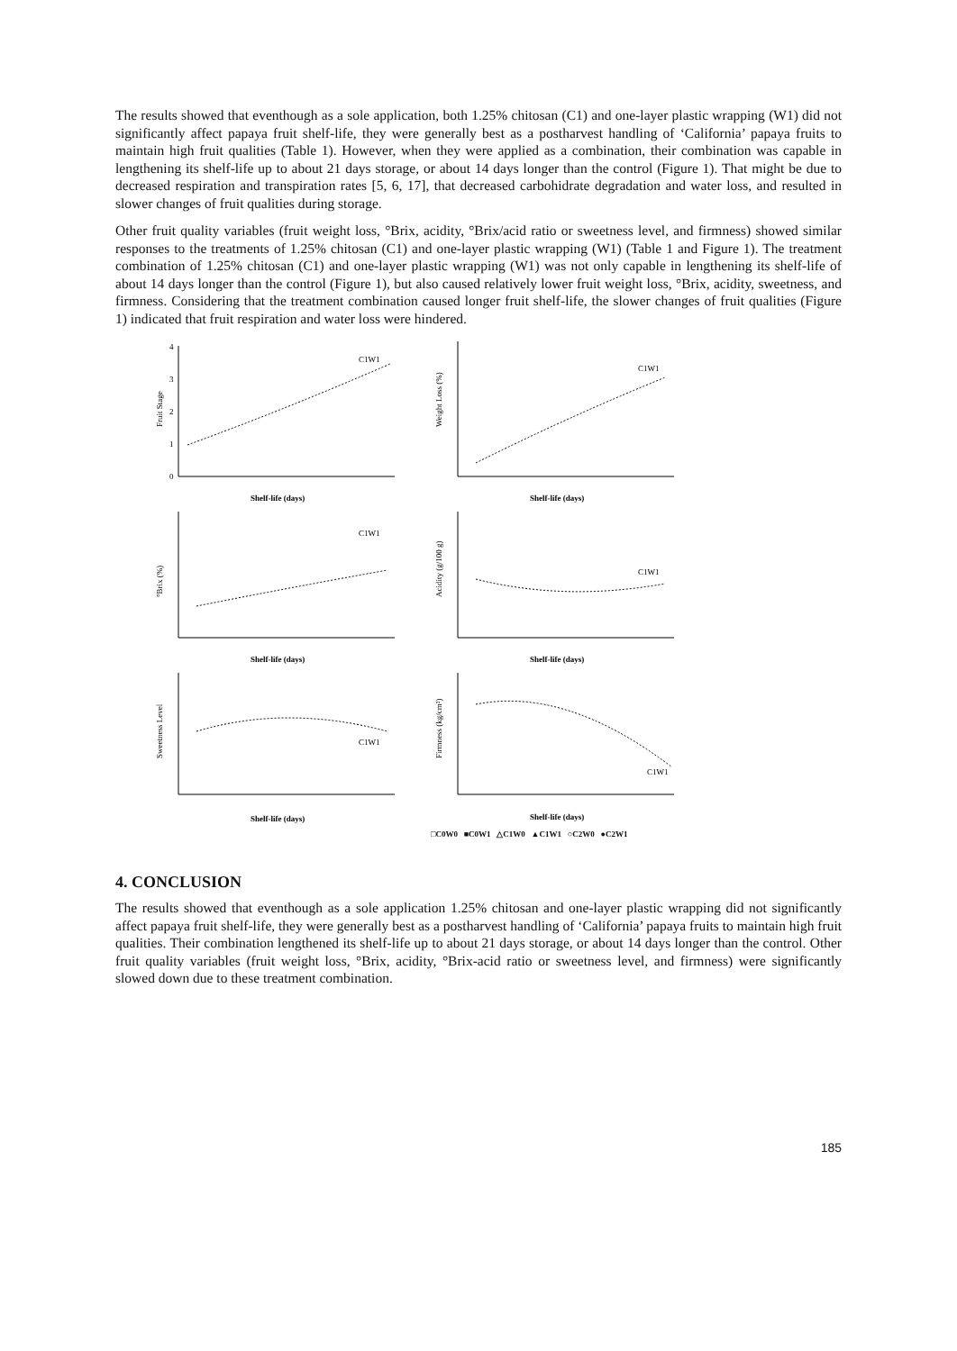The results showed that eventhough as a sole application, both 1.25% chitosan (C1) and one-layer plastic wrapping (W1) did not significantly affect papaya fruit shelf-life, they were generally best as a postharvest handling of ‘California’ papaya fruits to maintain high fruit qualities (Table 1). However, when they were applied as a combination, their combination was capable in lengthening its shelf-life up to about 21 days storage, or about 14 days longer than the control (Figure 1). That might be due to decreased respiration and transpiration rates [5, 6, 17], that decreased carbohidrate degradation and water loss, and resulted in slower changes of fruit qualities during storage.
Other fruit quality variables (fruit weight loss, °Brix, acidity, °Brix/acid ratio or sweetness level, and firmness) showed similar responses to the treatments of 1.25% chitosan (C1) and one-layer plastic wrapping (W1) (Table 1 and Figure 1). The treatment combination of 1.25% chitosan (C1) and one-layer plastic wrapping (W1) was not only capable in lengthening its shelf-life of about 14 days longer than the control (Figure 1), but also caused relatively lower fruit weight loss, °Brix, acidity, sweetness, and firmness. Considering that the treatment combination caused longer fruit shelf-life, the slower changes of fruit qualities (Figure 1) indicated that fruit respiration and water loss were hindered.
Fruit Stage
4
3
2
1
0
C1W1
Shelf-life (days)
Weight Loss (%)
C1W1
Shelf-life (days)
°Brix (%)
C1W1
Shelf-life (days)
Acidity (g/100 g)
C1W1
Shelf-life (days)
Sweetness Level
C1W1
Shelf-life (days)
Firmness (kg/cm²)
C1W1
Shelf-life (days)
□C0W0 ■C0W1 △C1W0 ▲C1W1 ○C2W0 ●C2W1
4. CONCLUSION
The results showed that eventhough as a sole application 1.25% chitosan and one-layer plastic wrapping did not significantly affect papaya fruit shelf-life, they were generally best as a postharvest handling of ‘California’ papaya fruits to maintain high fruit qualities. Their combination lengthened its shelf-life up to about 21 days storage, or about 14 days longer than the control. Other fruit quality variables (fruit weight loss, °Brix, acidity, °Brix-acid ratio or sweetness level, and firmness) were significantly slowed down due to these treatment combination.
185